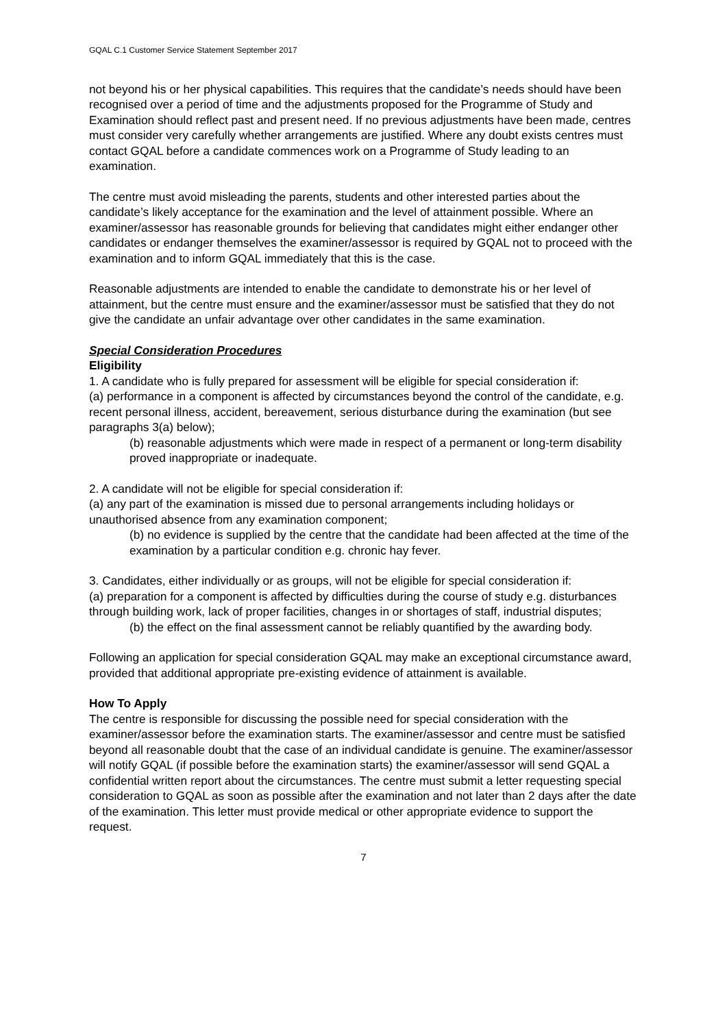GQAL C.1 Customer Service Statement September 2017
not beyond his or her physical capabilities. This requires that the candidate’s needs should have been recognised over a period of time and the adjustments proposed for the Programme of Study and Examination should reflect past and present need. If no previous adjustments have been made, centres must consider very carefully whether arrangements are justified. Where any doubt exists centres must contact GQAL before a candidate commences work on a Programme of Study leading to an examination.
The centre must avoid misleading the parents, students and other interested parties about the candidate’s likely acceptance for the examination and the level of attainment possible. Where an examiner/assessor has reasonable grounds for believing that candidates might either endanger other candidates or endanger themselves the examiner/assessor is required by GQAL not to proceed with the examination and to inform GQAL immediately that this is the case.
Reasonable adjustments are intended to enable the candidate to demonstrate his or her level of attainment, but the centre must ensure and the examiner/assessor must be satisfied that they do not give the candidate an unfair advantage over other candidates in the same examination.
Special Consideration Procedures
Eligibility
1. A candidate who is fully prepared for assessment will be eligible for special consideration if:
(a) performance in a component is affected by circumstances beyond the control of the candidate, e.g. recent personal illness, accident, bereavement, serious disturbance during the examination (but see paragraphs 3(a) below);
(b) reasonable adjustments which were made in respect of a permanent or long-term disability proved inappropriate or inadequate.
2. A candidate will not be eligible for special consideration if:
(a) any part of the examination is missed due to personal arrangements including holidays or unauthorised absence from any examination component;
(b) no evidence is supplied by the centre that the candidate had been affected at the time of the examination by a particular condition e.g. chronic hay fever.
3. Candidates, either individually or as groups, will not be eligible for special consideration if:
(a) preparation for a component is affected by difficulties during the course of study e.g. disturbances through building work, lack of proper facilities, changes in or shortages of staff, industrial disputes;
(b) the effect on the final assessment cannot be reliably quantified by the awarding body.
Following an application for special consideration GQAL may make an exceptional circumstance award, provided that additional appropriate pre-existing evidence of attainment is available.
How To Apply
The centre is responsible for discussing the possible need for special consideration with the examiner/assessor before the examination starts. The examiner/assessor and centre must be satisfied beyond all reasonable doubt that the case of an individual candidate is genuine. The examiner/assessor will notify GQAL (if possible before the examination starts) the examiner/assessor will send GQAL a confidential written report about the circumstances. The centre must submit a letter requesting special consideration to GQAL as soon as possible after the examination and not later than 2 days after the date of the examination. This letter must provide medical or other appropriate evidence to support the request.
7